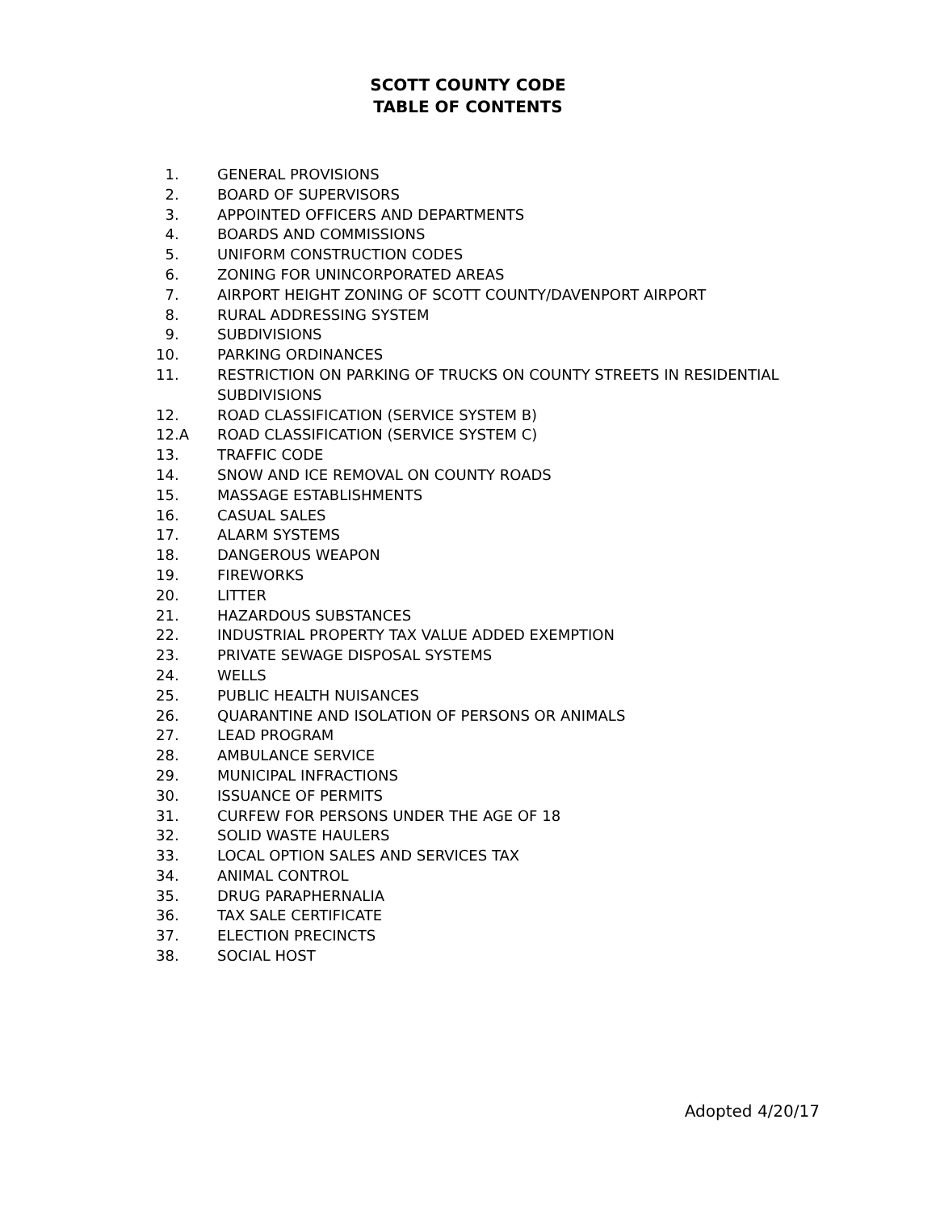SCOTT COUNTY CODE
TABLE OF CONTENTS
1. GENERAL PROVISIONS
2. BOARD OF SUPERVISORS
3. APPOINTED OFFICERS AND DEPARTMENTS
4. BOARDS AND COMMISSIONS
5. UNIFORM CONSTRUCTION CODES
6. ZONING FOR UNINCORPORATED AREAS
7. AIRPORT HEIGHT ZONING OF SCOTT COUNTY/DAVENPORT AIRPORT
8. RURAL ADDRESSING SYSTEM
9. SUBDIVISIONS
10. PARKING ORDINANCES
11. RESTRICTION ON PARKING OF TRUCKS ON COUNTY STREETS IN RESIDENTIAL SUBDIVISIONS
12. ROAD CLASSIFICATION (SERVICE SYSTEM B)
12.A ROAD CLASSIFICATION (SERVICE SYSTEM C)
13. TRAFFIC CODE
14. SNOW AND ICE REMOVAL ON COUNTY ROADS
15. MASSAGE ESTABLISHMENTS
16. CASUAL SALES
17. ALARM SYSTEMS
18. DANGEROUS WEAPON
19. FIREWORKS
20. LITTER
21. HAZARDOUS SUBSTANCES
22. INDUSTRIAL PROPERTY TAX VALUE ADDED EXEMPTION
23. PRIVATE SEWAGE DISPOSAL SYSTEMS
24. WELLS
25. PUBLIC HEALTH NUISANCES
26. QUARANTINE AND ISOLATION OF PERSONS OR ANIMALS
27. LEAD PROGRAM
28. AMBULANCE SERVICE
29. MUNICIPAL INFRACTIONS
30. ISSUANCE OF PERMITS
31. CURFEW FOR PERSONS UNDER THE AGE OF 18
32. SOLID WASTE HAULERS
33. LOCAL OPTION SALES AND SERVICES TAX
34. ANIMAL CONTROL
35. DRUG PARAPHERNALIA
36. TAX SALE CERTIFICATE
37. ELECTION PRECINCTS
38. SOCIAL HOST
Adopted 4/20/17